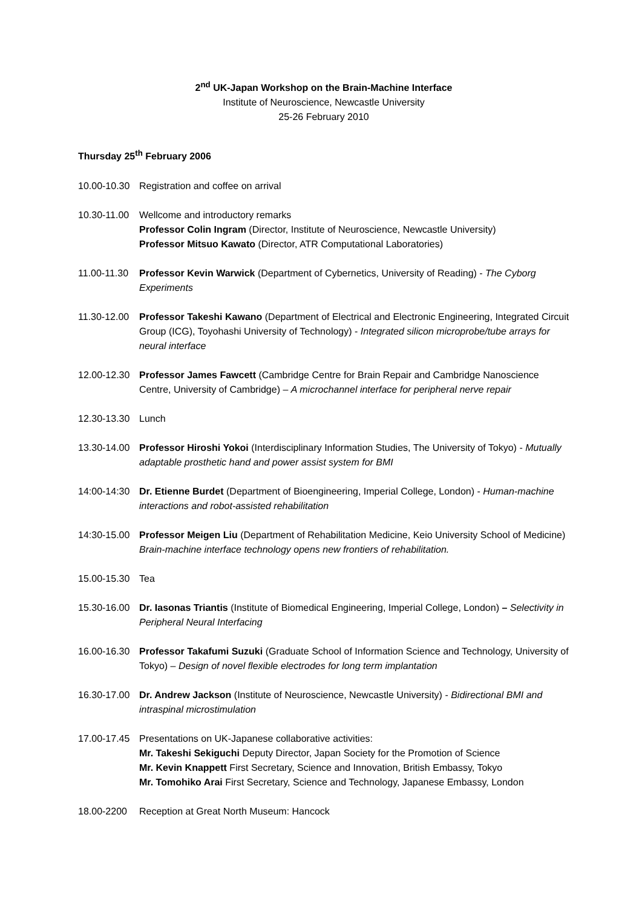2<sup>nd</sup> UK-Japan Workshop on the Brain-Machine Interface
Institute of Neuroscience, Newcastle University
25-26 February 2010
Thursday 25<sup>th</sup> February 2006
10.00-10.30 Registration and coffee on arrival
10.30-11.00
Wellcome and introductory remarks
Professor Colin Ingram (Director, Institute of Neuroscience, Newcastle University)
Professor Mitsuo Kawato (Director, ATR Computational Laboratories)
11.00-11.30
Professor Kevin Warwick (Department of Cybernetics, University of Reading) - The Cyborg Experiments
11.30-12.00
Professor Takeshi Kawano (Department of Electrical and Electronic Engineering, Integrated Circuit Group (ICG), Toyohashi University of Technology) - Integrated silicon microprobe/tube arrays for neural interface
12.00-12.30
Professor James Fawcett (Cambridge Centre for Brain Repair and Cambridge Nanoscience Centre, University of Cambridge) – A microchannel interface for peripheral nerve repair
12.30-13.30 Lunch
13.30-14.00
Professor Hiroshi Yokoi (Interdisciplinary Information Studies, The University of Tokyo) - Mutually adaptable prosthetic hand and power assist system for BMI
14:00-14:30
Dr. Etienne Burdet (Department of Bioengineering, Imperial College, London) - Human-machine interactions and robot-assisted rehabilitation
14:30-15.00
Professor Meigen Liu (Department of Rehabilitation Medicine, Keio University School of Medicine) Brain-machine interface technology opens new frontiers of rehabilitation.
15.00-15.30 Tea
15.30-16.00
Dr. Iasonas Triantis (Institute of Biomedical Engineering, Imperial College, London) – Selectivity in Peripheral Neural Interfacing
16.00-16.30
Professor Takafumi Suzuki (Graduate School of Information Science and Technology, University of Tokyo) – Design of novel flexible electrodes for long term implantation
16.30-17.00
Dr. Andrew Jackson (Institute of Neuroscience, Newcastle University) - Bidirectional BMI and intraspinal microstimulation
17.00-17.45
Presentations on UK-Japanese collaborative activities:
Mr. Takeshi Sekiguchi Deputy Director, Japan Society for the Promotion of Science
Mr. Kevin Knappett First Secretary, Science and Innovation, British Embassy, Tokyo
Mr. Tomohiko Arai First Secretary, Science and Technology, Japanese Embassy, London
18.00-2200 Reception at Great North Museum: Hancock